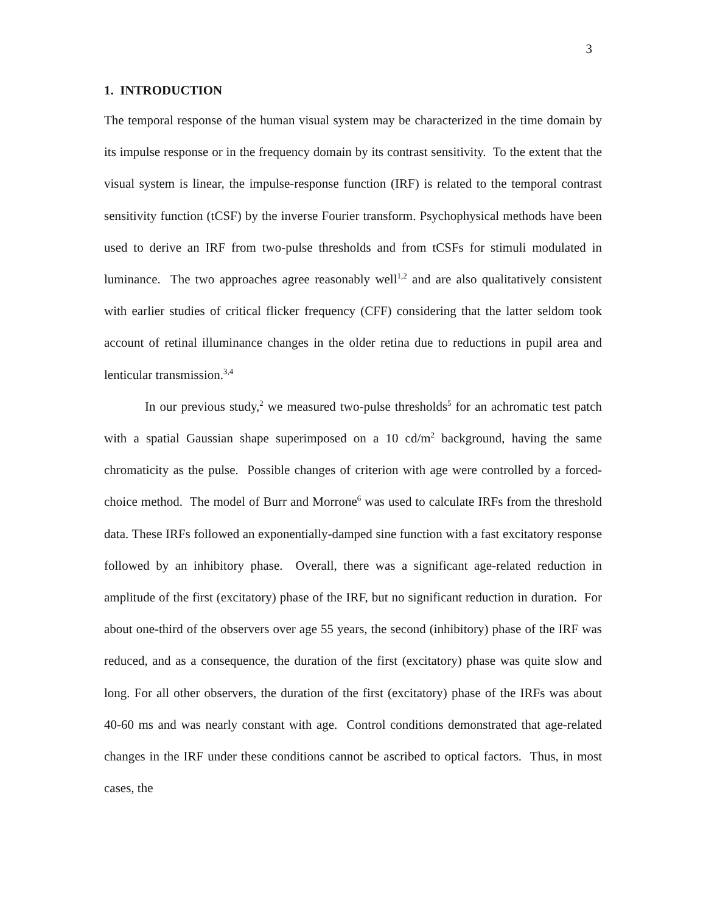3
1. INTRODUCTION
The temporal response of the human visual system may be characterized in the time domain by its impulse response or in the frequency domain by its contrast sensitivity. To the extent that the visual system is linear, the impulse-response function (IRF) is related to the temporal contrast sensitivity function (tCSF) by the inverse Fourier transform. Psychophysical methods have been used to derive an IRF from two-pulse thresholds and from tCSFs for stimuli modulated in luminance. The two approaches agree reasonably well<sup>1,2</sup> and are also qualitatively consistent with earlier studies of critical flicker frequency (CFF) considering that the latter seldom took account of retinal illuminance changes in the older retina due to reductions in pupil area and lenticular transmission.<sup>3,4</sup>
In our previous study,<sup>2</sup> we measured two-pulse thresholds<sup>5</sup> for an achromatic test patch with a spatial Gaussian shape superimposed on a 10 cd/m<sup>2</sup> background, having the same chromaticity as the pulse. Possible changes of criterion with age were controlled by a forced-choice method. The model of Burr and Morrone<sup>6</sup> was used to calculate IRFs from the threshold data. These IRFs followed an exponentially-damped sine function with a fast excitatory response followed by an inhibitory phase. Overall, there was a significant age-related reduction in amplitude of the first (excitatory) phase of the IRF, but no significant reduction in duration. For about one-third of the observers over age 55 years, the second (inhibitory) phase of the IRF was reduced, and as a consequence, the duration of the first (excitatory) phase was quite slow and long. For all other observers, the duration of the first (excitatory) phase of the IRFs was about 40-60 ms and was nearly constant with age. Control conditions demonstrated that age-related changes in the IRF under these conditions cannot be ascribed to optical factors. Thus, in most cases, the